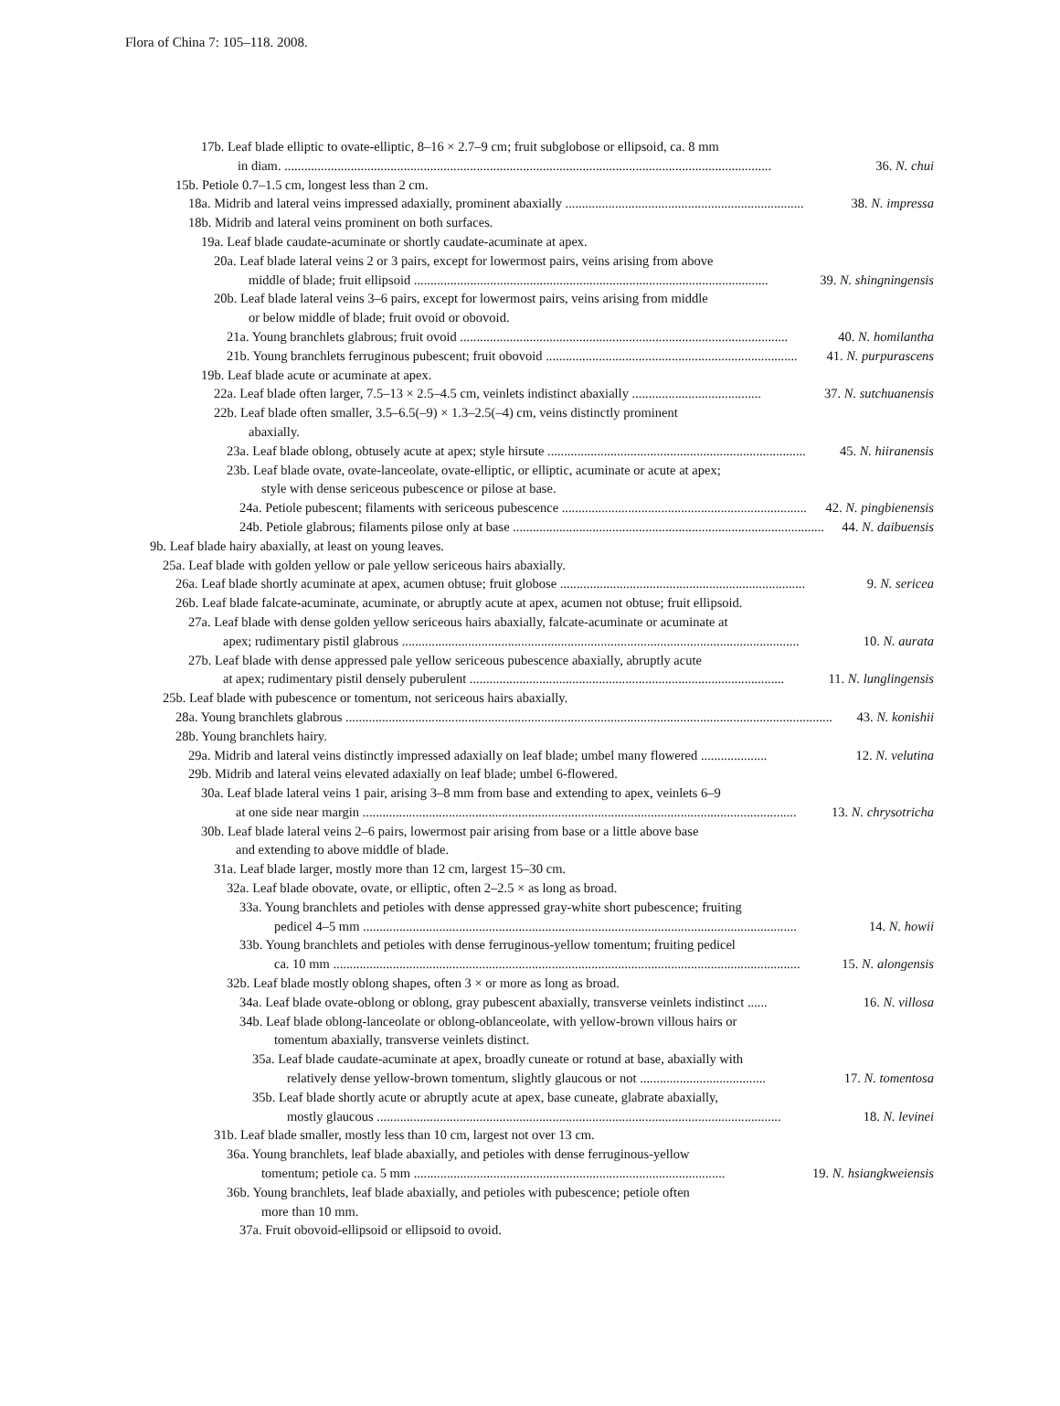Flora of China 7: 105–118. 2008.
17b. Leaf blade elliptic to ovate-elliptic, 8–16 × 2.7–9 cm; fruit subglobose or ellipsoid, ca. 8 mm
36. N. chui in diam. ...................................................................................................................................................
15b. Petiole 0.7–1.5 cm, longest less than 2 cm.
38. N. impressa 18a. Midrib and lateral veins impressed adaxially, prominent abaxially ........................................................................
18b. Midrib and lateral veins prominent on both surfaces.
19a. Leaf blade caudate-acuminate or shortly caudate-acuminate at apex.
20a. Leaf blade lateral veins 2 or 3 pairs, except for lowermost pairs, veins arising from above
39. N. shingningensis middle of blade; fruit ellipsoid ...........................................................................................................
20b. Leaf blade lateral veins 3–6 pairs, except for lowermost pairs, veins arising from middle
or below middle of blade; fruit ovoid or obovoid.
40. N. homilantha 21a. Young branchlets glabrous; fruit ovoid ...................................................................................................
41. N. purpurascens 21b. Young branchlets ferruginous pubescent; fruit obovoid ............................................................................
19b. Leaf blade acute or acuminate at apex.
37. N. sutchuanensis 22a. Leaf blade often larger, 7.5–13 × 2.5–4.5 cm, veinlets indistinct abaxially .......................................
22b. Leaf blade often smaller, 3.5–6.5(–9) × 1.3–2.5(–4) cm, veins distinctly prominent
abaxially.
45. N. hiiranensis 23a. Leaf blade oblong, obtusely acute at apex; style hirsute ..............................................................................
23b. Leaf blade ovate, ovate-lanceolate, ovate-elliptic, or elliptic, acuminate or acute at apex;
style with dense sericeous pubescence or pilose at base.
42. N. pingbienensis 24a. Petiole pubescent; filaments with sericeous pubescence ..........................................................................
44. N. daibuensis 24b. Petiole glabrous; filaments pilose only at base ..............................................................................................
9b. Leaf blade hairy abaxially, at least on young leaves.
25a. Leaf blade with golden yellow or pale yellow sericeous hairs abaxially.
9. N. sericea 26a. Leaf blade shortly acuminate at apex, acumen obtuse; fruit globose ..........................................................................
26b. Leaf blade falcate-acuminate, acuminate, or abruptly acute at apex, acumen not obtuse; fruit ellipsoid.
27a. Leaf blade with dense golden yellow sericeous hairs abaxially, falcate-acuminate or acuminate at
10. N. aurata apex; rudimentary pistil glabrous ........................................................................................................................
27b. Leaf blade with dense appressed pale yellow sericeous pubescence abaxially, abruptly acute
11. N. lunglingensis at apex; rudimentary pistil densely puberulent ...............................................................................................
25b. Leaf blade with pubescence or tomentum, not sericeous hairs abaxially.
43. N. konishii 28a. Young branchlets glabrous ...................................................................................................................................................
28b. Young branchlets hairy.
12. N. velutina 29a. Midrib and lateral veins distinctly impressed adaxially on leaf blade; umbel many flowered ....................
29b. Midrib and lateral veins elevated adaxially on leaf blade; umbel 6-flowered.
30a. Leaf blade lateral veins 1 pair, arising 3–8 mm from base and extending to apex, veinlets 6–9
13. N. chrysotricha at one side near margin ...................................................................................................................................
30b. Leaf blade lateral veins 2–6 pairs, lowermost pair arising from base or a little above base
and extending to above middle of blade.
31a. Leaf blade larger, mostly more than 12 cm, largest 15–30 cm.
32a. Leaf blade obovate, ovate, or elliptic, often 2–2.5 × as long as broad.
33a. Young branchlets and petioles with dense appressed gray-white short pubescence; fruiting
14. N. howii pedicel 4–5 mm ...................................................................................................................................
33b. Young branchlets and petioles with dense ferruginous-yellow tomentum; fruiting pedicel
15. N. alongensis ca. 10 mm .............................................................................................................................................
32b. Leaf blade mostly oblong shapes, often 3 × or more as long as broad.
16. N. villosa 34a. Leaf blade ovate-oblong or oblong, gray pubescent abaxially, transverse veinlets indistinct ......
34b. Leaf blade oblong-lanceolate or oblong-oblanceolate, with yellow-brown villous hairs or
tomentum abaxially, transverse veinlets distinct.
35a. Leaf blade caudate-acuminate at apex, broadly cuneate or rotund at base, abaxially with
17. N. tomentosa relatively dense yellow-brown tomentum, slightly glaucous or not ......................................
35b. Leaf blade shortly acute or abruptly acute at apex, base cuneate, glabrate abaxially,
18. N. levinei mostly glaucous ..........................................................................................................................
31b. Leaf blade smaller, mostly less than 10 cm, largest not over 13 cm.
36a. Young branchlets, leaf blade abaxially, and petioles with dense ferruginous-yellow
19. N. hsiangkweiensis tomentum; petiole ca. 5 mm ..............................................................................................
36b. Young branchlets, leaf blade abaxially, and petioles with pubescence; petiole often
more than 10 mm.
37a. Fruit obovoid-ellipsoid or ellipsoid to ovoid.